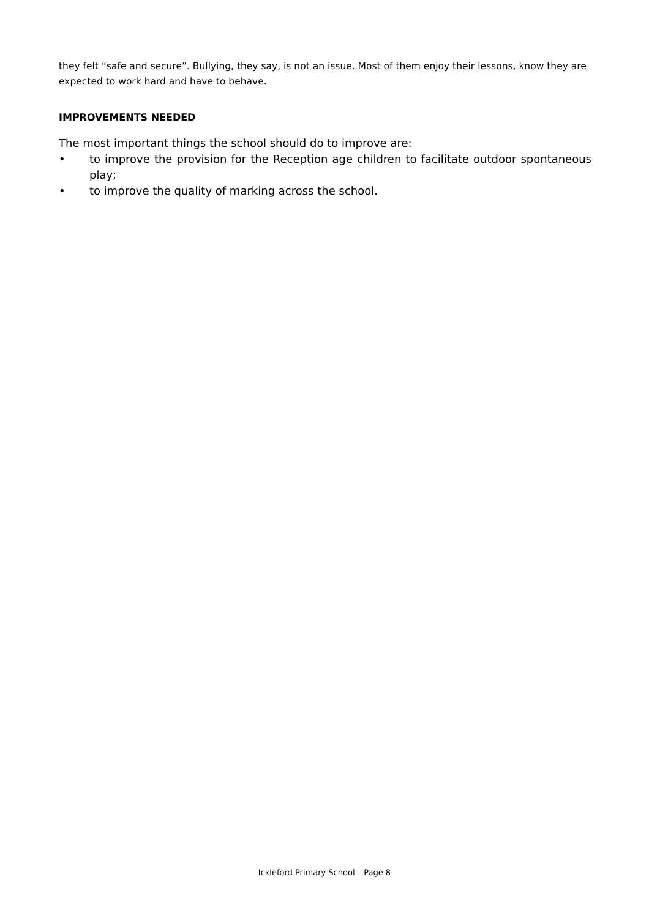they felt “safe and secure”. Bullying, they say, is not an issue. Most of them enjoy their lessons, know they are expected to work hard and have to behave.
IMPROVEMENTS NEEDED
The most important things the school should do to improve are:
• to improve the provision for the Reception age children to facilitate outdoor spontaneous play;
• to improve the quality of marking across the school.
Ickleford Primary School – Page 8